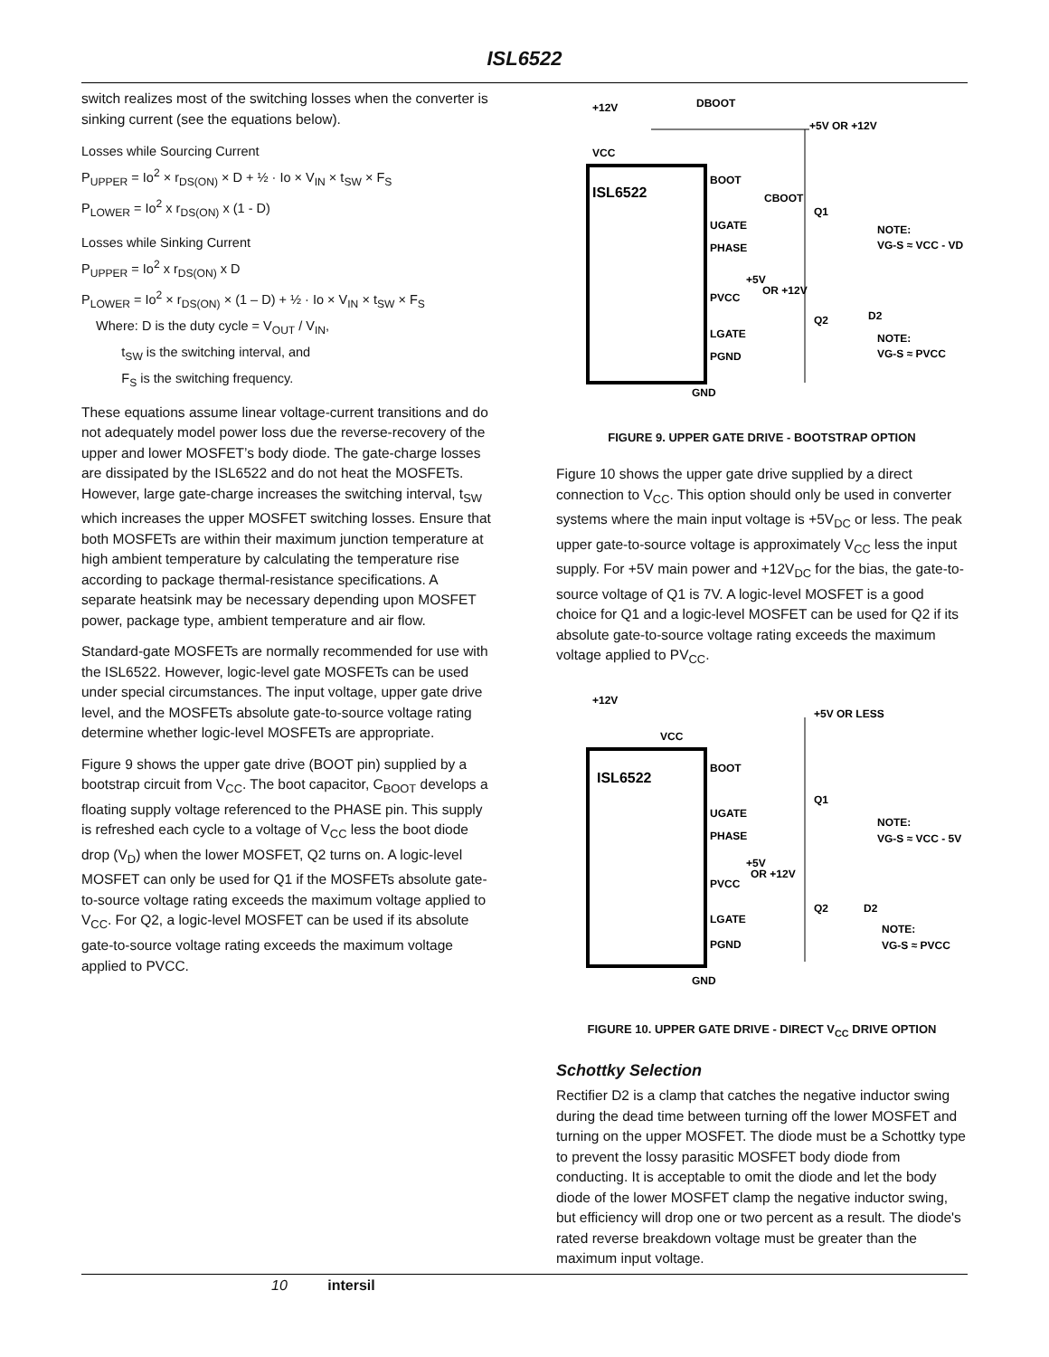ISL6522
switch realizes most of the switching losses when the converter is sinking current (see the equations below).
Losses while Sourcing Current
P<sub>UPPER</sub> = Io<sup>2</sup> × r<sub>DS(ON)</sub> × D + ½ · Io × V<sub>IN</sub> × t<sub>SW</sub> × F<sub>S</sub>
P<sub>LOWER</sub> = Io<sup>2</sup> x r<sub>DS(ON)</sub> x (1 - D)
Losses while Sinking Current
P<sub>UPPER</sub> = Io<sup>2</sup> x r<sub>DS(ON)</sub> x D
P<sub>LOWER</sub> = Io<sup>2</sup> × r<sub>DS(ON)</sub> × (1 – D) + ½ · Io × V<sub>IN</sub> × t<sub>SW</sub> × F<sub>S</sub>
Where: D is the duty cycle = V<sub>OUT</sub> / V<sub>IN</sub>,
t<sub>SW</sub> is the switching interval, and
F<sub>S</sub> is the switching frequency.
These equations assume linear voltage-current transitions and do not adequately model power loss due the reverse-recovery of the upper and lower MOSFET’s body diode. The gate-charge losses are dissipated by the ISL6522 and do not heat the MOSFETs. However, large gate-charge increases the switching interval, t<sub>SW</sub> which increases the upper MOSFET switching losses. Ensure that both MOSFETs are within their maximum junction temperature at high ambient temperature by calculating the temperature rise according to package thermal-resistance specifications. A separate heatsink may be necessary depending upon MOSFET power, package type, ambient temperature and air flow.
Standard-gate MOSFETs are normally recommended for use with the ISL6522. However, logic-level gate MOSFETs can be used under special circumstances. The input voltage, upper gate drive level, and the MOSFETs absolute gate-to-source voltage rating determine whether logic-level MOSFETs are appropriate.
Figure 9 shows the upper gate drive (BOOT pin) supplied by a bootstrap circuit from V<sub>CC</sub>. The boot capacitor, C<sub>BOOT</sub> develops a floating supply voltage referenced to the PHASE pin. This supply is refreshed each cycle to a voltage of V<sub>CC</sub> less the boot diode drop (V<sub>D</sub>) when the lower MOSFET, Q2 turns on. A logic-level MOSFET can only be used for Q1 if the MOSFETs absolute gate-to-source voltage rating exceeds the maximum voltage applied to V<sub>CC</sub>. For Q2, a logic-level MOSFET can be used if its absolute gate-to-source voltage rating exceeds the maximum voltage applied to PVCC.
+12V
DBOOT
+5V OR +12V
VCC
ISL6522
BOOT
CBOOT
Q1
UGATE
PHASE
NOTE:
VG-S ≈ VCC - VD
+5V
OR +12V
PVCC
D2
Q2
LGATE
NOTE:
VG-S ≈ PVCC
PGND
GND
FIGURE 9. UPPER GATE DRIVE - BOOTSTRAP OPTION
Figure 10 shows the upper gate drive supplied by a direct connection to V<sub>CC</sub>. This option should only be used in converter systems where the main input voltage is +5V<sub>DC</sub> or less. The peak upper gate-to-source voltage is approximately V<sub>CC</sub> less the input supply. For +5V main power and +12V<sub>DC</sub> for the bias, the gate-to-source voltage of Q1 is 7V. A logic-level MOSFET is a good choice for Q1 and a logic-level MOSFET can be used for Q2 if its absolute gate-to-source voltage rating exceeds the maximum voltage applied to PV<sub>CC</sub>.
+12V
+5V OR LESS
VCC
ISL6522
BOOT
Q1
UGATE
PHASE
NOTE:
VG-S ≈ VCC - 5V
+5V
OR +12V
PVCC
Q2
D2
LGATE
NOTE:
VG-S ≈ PVCC
PGND
GND
FIGURE 10. UPPER GATE DRIVE - DIRECT V<sub>CC</sub> DRIVE OPTION
Schottky Selection
Rectifier D2 is a clamp that catches the negative inductor swing during the dead time between turning off the lower MOSFET and turning on the upper MOSFET. The diode must be a Schottky type to prevent the lossy parasitic MOSFET body diode from conducting. It is acceptable to omit the diode and let the body diode of the lower MOSFET clamp the negative inductor swing, but efficiency will drop one or two percent as a result. The diode's rated reverse breakdown voltage must be greater than the maximum input voltage.
10 intersil